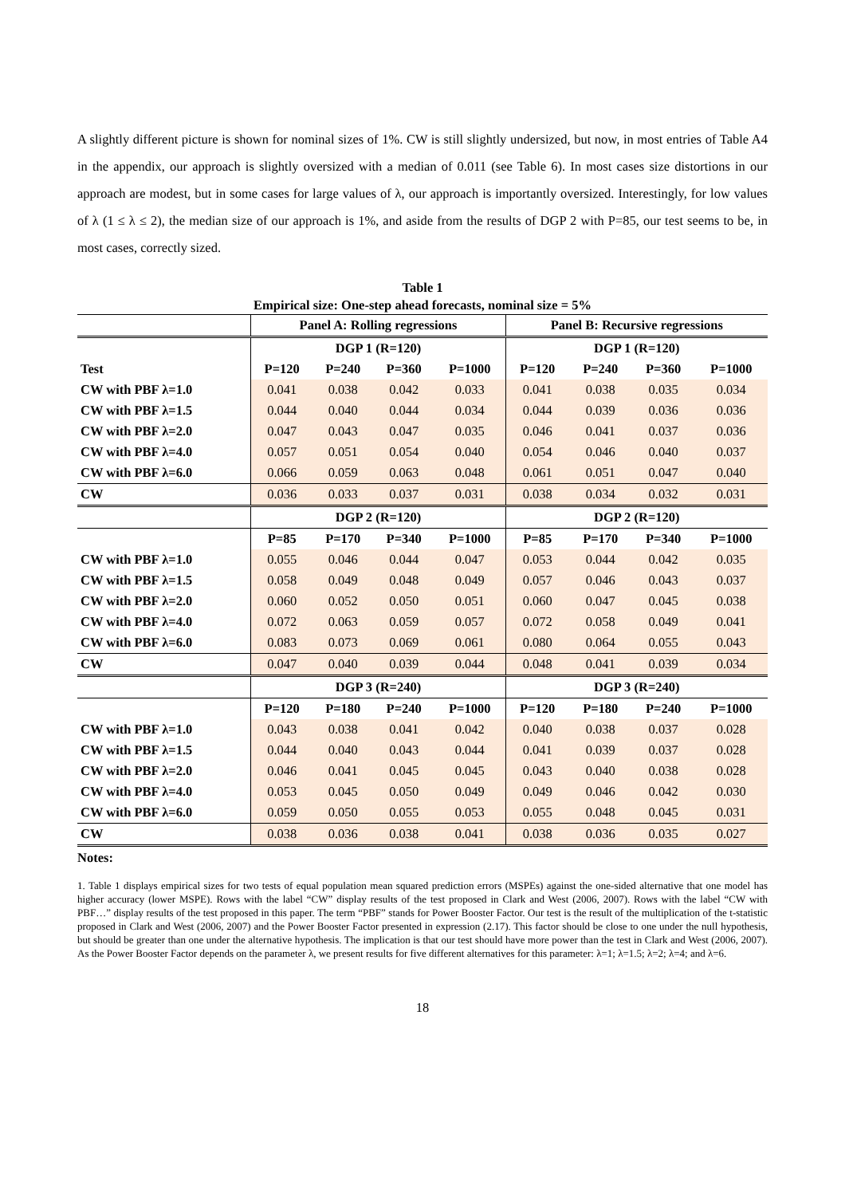A slightly different picture is shown for nominal sizes of 1%. CW is still slightly undersized, but now, in most entries of Table A4 in the appendix, our approach is slightly oversized with a median of 0.011 (see Table 6). In most cases size distortions in our approach are modest, but in some cases for large values of λ, our approach is importantly oversized. Interestingly, for low values of λ (1 ≤ λ ≤ 2), the median size of our approach is 1%, and aside from the results of DGP 2 with P=85, our test seems to be, in most cases, correctly sized.
Table 1
Empirical size: One-step ahead forecasts, nominal size = 5%
| | Panel A: Rolling regressions | | | | Panel B: Recursive regressions | | | |
| --- | --- | --- | --- | --- | --- | --- | --- | --- |
| | DGP 1 (R=120) | | | | DGP 1 (R=120) | | | |
| Test | P=120 | P=240 | P=360 | P=1000 | P=120 | P=240 | P=360 | P=1000 |
| CW with PBF λ=1.0 | 0.041 | 0.038 | 0.042 | 0.033 | 0.041 | 0.038 | 0.035 | 0.034 |
| CW with PBF λ=1.5 | 0.044 | 0.040 | 0.044 | 0.034 | 0.044 | 0.039 | 0.036 | 0.036 |
| CW with PBF λ=2.0 | 0.047 | 0.043 | 0.047 | 0.035 | 0.046 | 0.041 | 0.037 | 0.036 |
| CW with PBF λ=4.0 | 0.057 | 0.051 | 0.054 | 0.040 | 0.054 | 0.046 | 0.040 | 0.037 |
| CW with PBF λ=6.0 | 0.066 | 0.059 | 0.063 | 0.048 | 0.061 | 0.051 | 0.047 | 0.040 |
| CW | 0.036 | 0.033 | 0.037 | 0.031 | 0.038 | 0.034 | 0.032 | 0.031 |
| | DGP 2 (R=120) | | | | DGP 2 (R=120) | | | |
| | P=85 | P=170 | P=340 | P=1000 | P=85 | P=170 | P=340 | P=1000 |
| CW with PBF λ=1.0 | 0.055 | 0.046 | 0.044 | 0.047 | 0.053 | 0.044 | 0.042 | 0.035 |
| CW with PBF λ=1.5 | 0.058 | 0.049 | 0.048 | 0.049 | 0.057 | 0.046 | 0.043 | 0.037 |
| CW with PBF λ=2.0 | 0.060 | 0.052 | 0.050 | 0.051 | 0.060 | 0.047 | 0.045 | 0.038 |
| CW with PBF λ=4.0 | 0.072 | 0.063 | 0.059 | 0.057 | 0.072 | 0.058 | 0.049 | 0.041 |
| CW with PBF λ=6.0 | 0.083 | 0.073 | 0.069 | 0.061 | 0.080 | 0.064 | 0.055 | 0.043 |
| CW | 0.047 | 0.040 | 0.039 | 0.044 | 0.048 | 0.041 | 0.039 | 0.034 |
| | DGP 3 (R=240) | | | | DGP 3 (R=240) | | | |
| | P=120 | P=180 | P=240 | P=1000 | P=120 | P=180 | P=240 | P=1000 |
| CW with PBF λ=1.0 | 0.043 | 0.038 | 0.041 | 0.042 | 0.040 | 0.038 | 0.037 | 0.028 |
| CW with PBF λ=1.5 | 0.044 | 0.040 | 0.043 | 0.044 | 0.041 | 0.039 | 0.037 | 0.028 |
| CW with PBF λ=2.0 | 0.046 | 0.041 | 0.045 | 0.045 | 0.043 | 0.040 | 0.038 | 0.028 |
| CW with PBF λ=4.0 | 0.053 | 0.045 | 0.050 | 0.049 | 0.049 | 0.046 | 0.042 | 0.030 |
| CW with PBF λ=6.0 | 0.059 | 0.050 | 0.055 | 0.053 | 0.055 | 0.048 | 0.045 | 0.031 |
| CW | 0.038 | 0.036 | 0.038 | 0.041 | 0.038 | 0.036 | 0.035 | 0.027 |
Notes:
1. Table 1 displays empirical sizes for two tests of equal population mean squared prediction errors (MSPEs) against the one-sided alternative that one model has higher accuracy (lower MSPE). Rows with the label “CW” display results of the test proposed in Clark and West (2006, 2007). Rows with the label “CW with PBF…” display results of the test proposed in this paper. The term “PBF” stands for Power Booster Factor. Our test is the result of the multiplication of the t-statistic proposed in Clark and West (2006, 2007) and the Power Booster Factor presented in expression (2.17). This factor should be close to one under the null hypothesis, but should be greater than one under the alternative hypothesis. The implication is that our test should have more power than the test in Clark and West (2006, 2007). As the Power Booster Factor depends on the parameter λ, we present results for five different alternatives for this parameter: λ=1; λ=1.5; λ=2; λ=4; and λ=6.
18